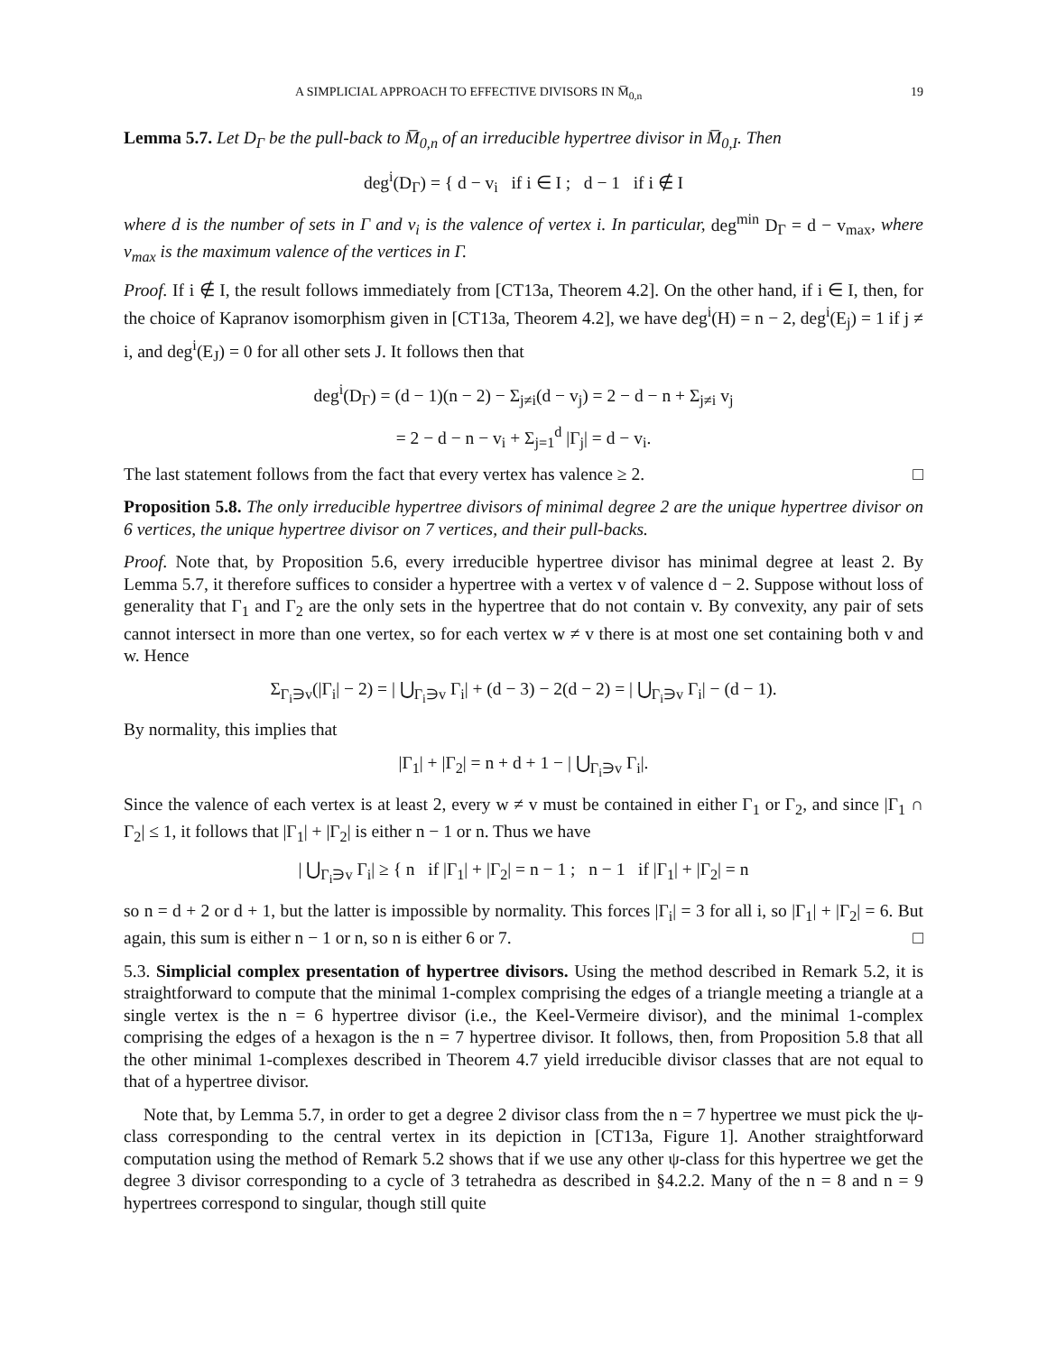A SIMPLICIAL APPROACH TO EFFECTIVE DIVISORS IN M̅<sub>0,n</sub> 19
Lemma 5.7. Let D<sub>Γ</sub> be the pull-back to M̅<sub>0,n</sub> of an irreducible hypertree divisor in M̅<sub>0,I</sub>. Then
deg<sup>i</sup>(D<sub>Γ</sub>) = { d − v<sub>i</sub> if i ∈ I ; d − 1 if i ∉ I
where d is the number of sets in Γ and v<sub>i</sub> is the valence of vertex i. In particular, deg<sup>min</sup> D<sub>Γ</sub> = d − v<sub>max</sub>, where v<sub>max</sub> is the maximum valence of the vertices in Γ.
Proof. If i ∉ I, the result follows immediately from [CT13a, Theorem 4.2]. On the other hand, if i ∈ I, then, for the choice of Kapranov isomorphism given in [CT13a, Theorem 4.2], we have deg<sup>i</sup>(H) = n − 2, deg<sup>i</sup>(E<sub>j</sub>) = 1 if j ≠ i, and deg<sup>i</sup>(E<sub>J</sub>) = 0 for all other sets J. It follows then that
deg<sup>i</sup>(D<sub>Γ</sub>) = (d − 1)(n − 2) − Σ<sub>j≠i</sub>(d − v<sub>j</sub>) = 2 − d − n + Σ<sub>j≠i</sub> v<sub>j</sub>
= 2 − d − n − v<sub>i</sub> + Σ<sub>j=1</sub><sup>d</sup> |Γ<sub>j</sub>| = d − v<sub>i</sub>.
The last statement follows from the fact that every vertex has valence ≥ 2. □
Proposition 5.8. The only irreducible hypertree divisors of minimal degree 2 are the unique hypertree divisor on 6 vertices, the unique hypertree divisor on 7 vertices, and their pull-backs.
Proof. Note that, by Proposition 5.6, every irreducible hypertree divisor has minimal degree at least 2. By Lemma 5.7, it therefore suffices to consider a hypertree with a vertex v of valence d − 2. Suppose without loss of generality that Γ<sub>1</sub> and Γ<sub>2</sub> are the only sets in the hypertree that do not contain v. By convexity, any pair of sets cannot intersect in more than one vertex, so for each vertex w ≠ v there is at most one set containing both v and w. Hence
Σ<sub>Γ<sub>i</sub>∋v</sub>(|Γ<sub>i</sub>| − 2) = | ⋃<sub>Γ<sub>i</sub>∋v</sub> Γ<sub>i</sub>| + (d − 3) − 2(d − 2) = | ⋃<sub>Γ<sub>i</sub>∋v</sub> Γ<sub>i</sub>| − (d − 1).
By normality, this implies that
|Γ<sub>1</sub>| + |Γ<sub>2</sub>| = n + d + 1 − | ⋃<sub>Γ<sub>i</sub>∋v</sub> Γ<sub>i</sub>|.
Since the valence of each vertex is at least 2, every w ≠ v must be contained in either Γ<sub>1</sub> or Γ<sub>2</sub>, and since |Γ<sub>1</sub> ∩ Γ<sub>2</sub>| ≤ 1, it follows that |Γ<sub>1</sub>| + |Γ<sub>2</sub>| is either n − 1 or n. Thus we have
| ⋃<sub>Γ<sub>i</sub>∋v</sub> Γ<sub>i</sub>| ≥ { n if |Γ<sub>1</sub>| + |Γ<sub>2</sub>| = n − 1 ; n − 1 if |Γ<sub>1</sub>| + |Γ<sub>2</sub>| = n
so n = d + 2 or d + 1, but the latter is impossible by normality. This forces |Γ<sub>i</sub>| = 3 for all i, so |Γ<sub>1</sub>| + |Γ<sub>2</sub>| = 6. But again, this sum is either n − 1 or n, so n is either 6 or 7. □
5.3. Simplicial complex presentation of hypertree divisors. Using the method described in Remark 5.2, it is straightforward to compute that the minimal 1-complex comprising the edges of a triangle meeting a triangle at a single vertex is the n = 6 hypertree divisor (i.e., the Keel-Vermeire divisor), and the minimal 1-complex comprising the edges of a hexagon is the n = 7 hypertree divisor. It follows, then, from Proposition 5.8 that all the other minimal 1-complexes described in Theorem 4.7 yield irreducible divisor classes that are not equal to that of a hypertree divisor.
Note that, by Lemma 5.7, in order to get a degree 2 divisor class from the n = 7 hypertree we must pick the ψ-class corresponding to the central vertex in its depiction in [CT13a, Figure 1]. Another straightforward computation using the method of Remark 5.2 shows that if we use any other ψ-class for this hypertree we get the degree 3 divisor corresponding to a cycle of 3 tetrahedra as described in §4.2.2. Many of the n = 8 and n = 9 hypertrees correspond to singular, though still quite